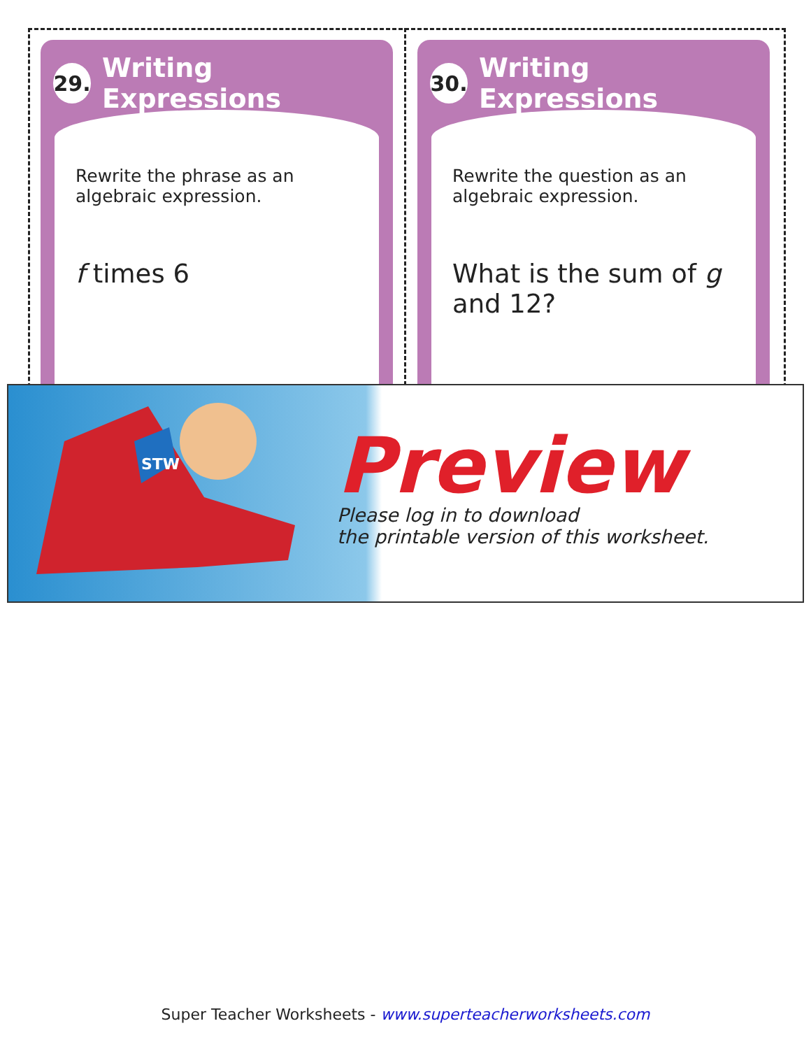29. Writing Expressions
Rewrite the phrase as an algebraic expression.
f times 6
30. Writing Expressions
Rewrite the question as an algebraic expression.
What is the sum of g and 12?
STW
Preview
Please log in to download
the printable version of this worksheet.
Super Teacher Worksheets - www.superteacherworksheets.com